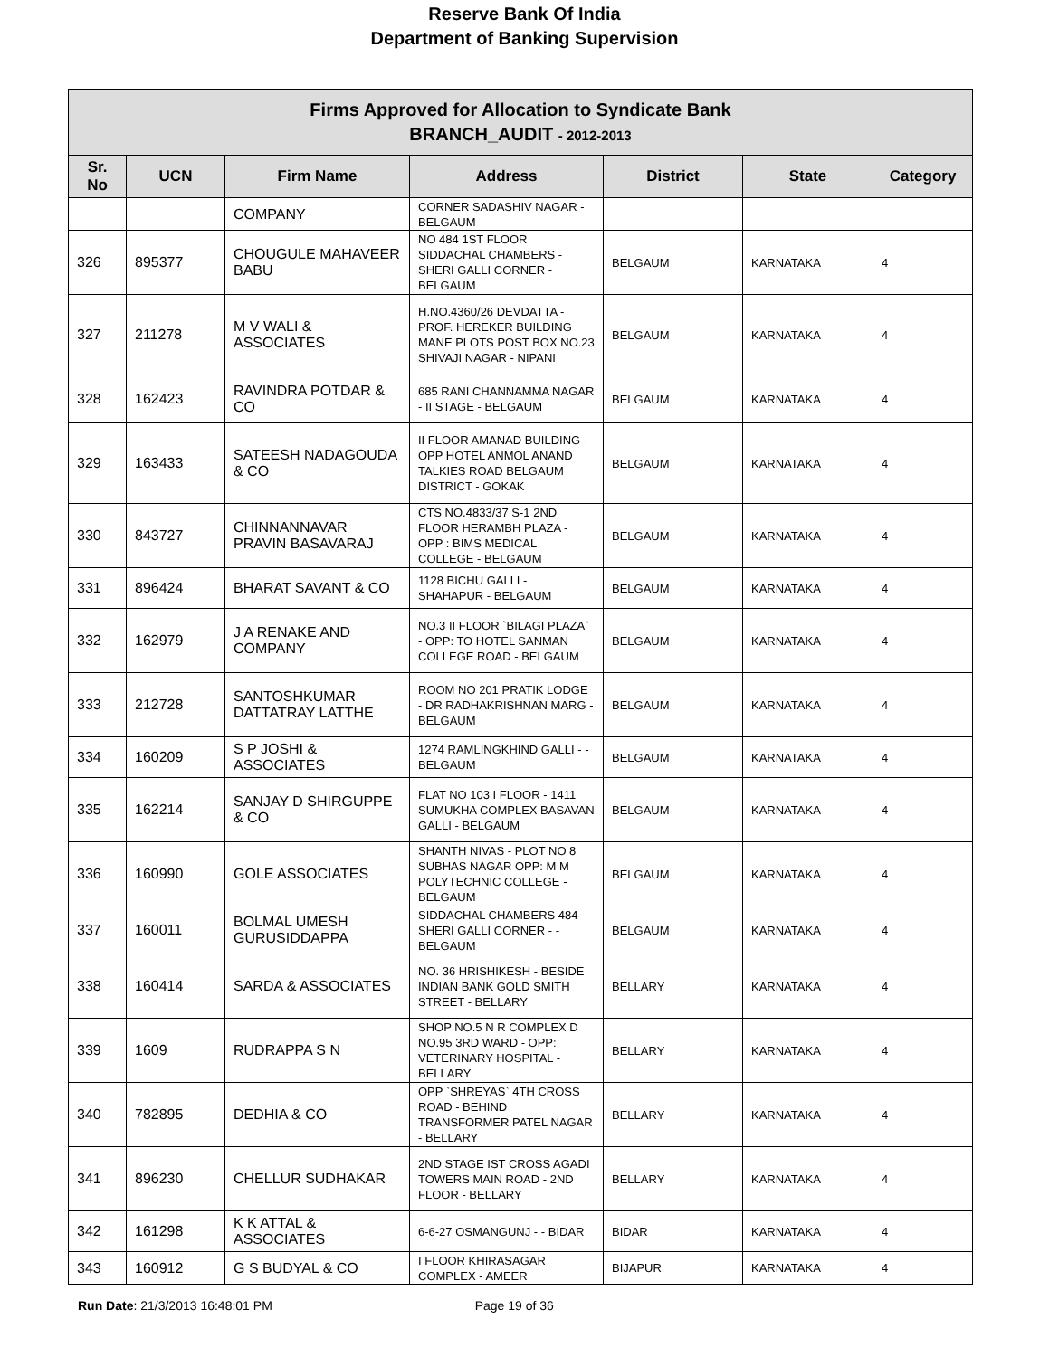Reserve Bank Of India
Department of Banking Supervision
| Firms Approved for Allocation to Syndicate Bank BRANCH_AUDIT - 2012-2013 | | | | | | |
| Sr. No | UCN | Firm Name | Address | District | State | Category |
| | | COMPANY | CORNER SADASHIV NAGAR - BELGAUM | | | |
| 326 | 895377 | CHOUGULE MAHAVEER BABU | NO 484 1ST FLOOR SIDDACHAL CHAMBERS - SHERI GALLI CORNER - BELGAUM | BELGAUM | KARNATAKA | 4 |
| 327 | 211278 | M V WALI & ASSOCIATES | H.NO.4360/26 DEVDATTA - PROF. HEREKER BUILDING MANE PLOTS POST BOX NO.23 SHIVAJI NAGAR - NIPANI | BELGAUM | KARNATAKA | 4 |
| 328 | 162423 | RAVINDRA POTDAR & CO | 685 RANI CHANNAMMA NAGAR - II STAGE - BELGAUM | BELGAUM | KARNATAKA | 4 |
| 329 | 163433 | SATEESH NADAGOUDA & CO | II FLOOR AMANAD BUILDING - OPP HOTEL ANMOL ANAND TALKIES ROAD BELGAUM DISTRICT - GOKAK | BELGAUM | KARNATAKA | 4 |
| 330 | 843727 | CHINNANNAVAR PRAVIN BASAVARAJ | CTS NO.4833/37 S-1 2ND FLOOR HERAMBH PLAZA - OPP : BIMS MEDICAL COLLEGE - BELGAUM | BELGAUM | KARNATAKA | 4 |
| 331 | 896424 | BHARAT SAVANT & CO | 1128 BICHU GALLI - SHAHAPUR - BELGAUM | BELGAUM | KARNATAKA | 4 |
| 332 | 162979 | J A RENAKE AND COMPANY | NO.3 II FLOOR `BILAGI PLAZA` - OPP: TO HOTEL SANMAN COLLEGE ROAD - BELGAUM | BELGAUM | KARNATAKA | 4 |
| 333 | 212728 | SANTOSHKUMAR DATTATRAY LATTHE | ROOM NO 201 PRATIK LODGE - DR RADHAKRISHNAN MARG - BELGAUM | BELGAUM | KARNATAKA | 4 |
| 334 | 160209 | S P JOSHI & ASSOCIATES | 1274 RAMLINGKHIND GALLI - - BELGAUM | BELGAUM | KARNATAKA | 4 |
| 335 | 162214 | SANJAY D SHIRGUPPE & CO | FLAT NO 103 I FLOOR - 1411 SUMUKHA COMPLEX BASAVAN GALLI - BELGAUM | BELGAUM | KARNATAKA | 4 |
| 336 | 160990 | GOLE ASSOCIATES | SHANTH NIVAS - PLOT NO 8 SUBHAS NAGAR OPP: M M POLYTECHNIC COLLEGE - BELGAUM | BELGAUM | KARNATAKA | 4 |
| 337 | 160011 | BOLMAL UMESH GURUSIDDAPPA | SIDDACHAL CHAMBERS 484 SHERI GALLI CORNER - - BELGAUM | BELGAUM | KARNATAKA | 4 |
| 338 | 160414 | SARDA & ASSOCIATES | NO. 36 HRISHIKESH - BESIDE INDIAN BANK GOLD SMITH STREET - BELLARY | BELLARY | KARNATAKA | 4 |
| 339 | 1609 | RUDRAPPA S N | SHOP NO.5 N R COMPLEX D NO.95 3RD WARD - OPP: VETERINARY HOSPITAL - BELLARY | BELLARY | KARNATAKA | 4 |
| 340 | 782895 | DEDHIA & CO | OPP `SHREYAS` 4TH CROSS ROAD - BEHIND TRANSFORMER PATEL NAGAR - BELLARY | BELLARY | KARNATAKA | 4 |
| 341 | 896230 | CHELLUR SUDHAKAR | 2ND STAGE IST CROSS AGADI TOWERS MAIN ROAD - 2ND FLOOR - BELLARY | BELLARY | KARNATAKA | 4 |
| 342 | 161298 | K K ATTAL & ASSOCIATES | 6-6-27 OSMANGUNJ - - BIDAR | BIDAR | KARNATAKA | 4 |
| 343 | 160912 | G S BUDYAL & CO | I FLOOR KHIRASAGAR COMPLEX - AMEER | BIJAPUR | KARNATAKA | 4 |
Run Date: 21/3/2013 16:48:01 PM Page 19 of 36